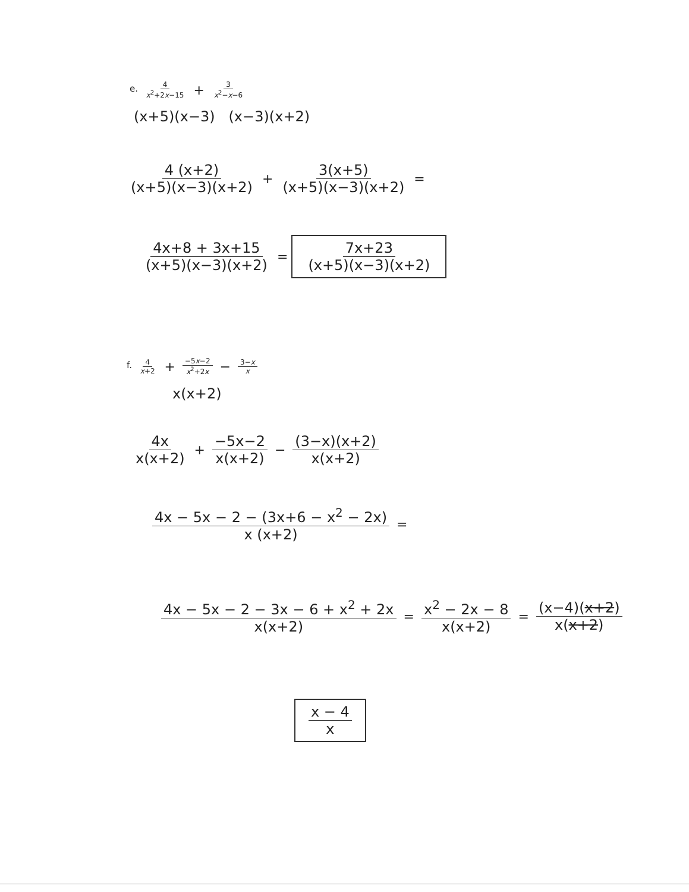e. 4 x<sup>2</sup>+2x−15 + 3 x<sup>2</sup>−x−6
(x+5)(x−3) (x−3)(x+2)
4 (x+2) (x+5)(x−3)(x+2) + 3(x+5) (x+5)(x−3)(x+2) =
4x+8 + 3x+15 (x+5)(x−3)(x+2) = 7x+23 (x+5)(x−3)(x+2)
f. 4 x+2 + −5x−2 x<sup>2</sup>+2x − 3−x x
x(x+2)
4x x(x+2) + −5x−2 x(x+2) − (3−x)(x+2) x(x+2)
4x − 5x − 2 − (3x+6 − x<sup>2</sup> − 2x) x (x+2) =
4x − 5x − 2 − 3x − 6 + x<sup>2</sup> + 2x x(x+2) = x<sup>2</sup> − 2x − 8 x(x+2) = (x−4)(x+2) x(x+2)
x − 4 x